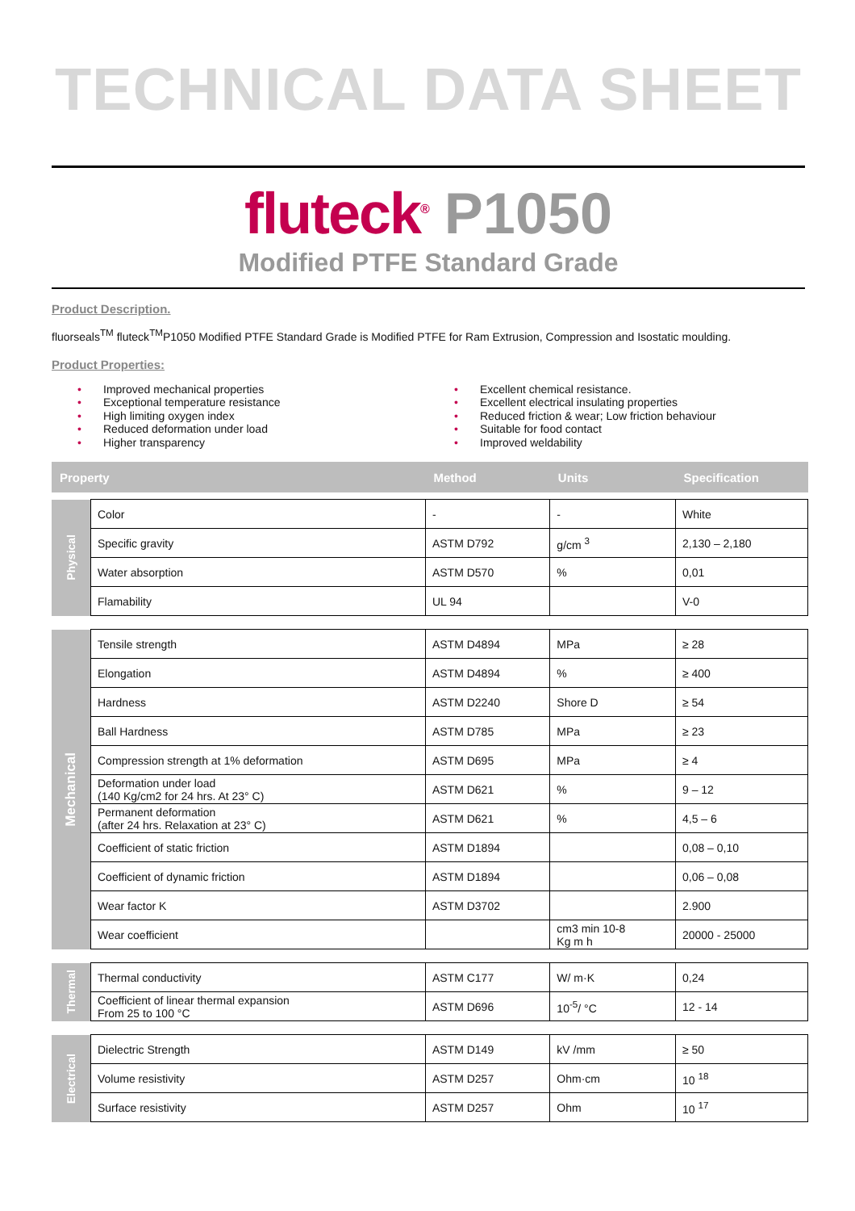TECHNICAL DATA SHEET
fluteck<sup>®</sup> P1050
Modified PTFE Standard Grade
Product Description.
fluorseals<sup>TM</sup> fluteck<sup>TM</sup>P1050 Modified PTFE Standard Grade is Modified PTFE for Ram Extrusion, Compression and Isostatic moulding.
Product Properties:
• Improved mechanical properties
• Exceptional temperature resistance
• High limiting oxygen index
• Reduced deformation under load
• Higher transparency
• Excellent chemical resistance.
• Excellent electrical insulating properties
• Reduced friction & wear; Low friction behaviour
• Suitable for food contact
• Improved weldability
| Property | | Method | Units | Specification |
| --- | --- | --- | --- | --- |
| Physical | Color | - | - | White |
| | Specific gravity | ASTM D792 | g/cm <sup>3</sup> | 2,130 – 2,180 |
| | Water absorption | ASTM D570 | % | 0,01 |
| | Flamability | UL 94 | | V-0 |
| Mechanical | Tensile strength | ASTM D4894 | MPa | ≥ 28 |
| | Elongation | ASTM D4894 | % | ≥ 400 |
| | Hardness | ASTM D2240 | Shore D | ≥ 54 |
| | Ball Hardness | ASTM D785 | MPa | ≥ 23 |
| | Compression strength at 1% deformation | ASTM D695 | MPa | ≥ 4 |
| | Deformation under load (140 Kg/cm2 for 24 hrs. At 23° C) | ASTM D621 | % | 9 – 12 |
| | Permanent deformation (after 24 hrs. Relaxation at 23° C) | ASTM D621 | % | 4,5 – 6 |
| | Coefficient of static friction | ASTM D1894 | | 0,08 – 0,10 |
| | Coefficient of dynamic friction | ASTM D1894 | | 0,06 – 0,08 |
| | Wear factor K | ASTM D3702 | | 2.900 |
| | Wear coefficient | | cm3 min 10-8 Kg m h | 20000 - 25000 |
| Thermal | Thermal conductivity | ASTM C177 | W/ m·K | 0,24 |
| | Coefficient of linear thermal expansion From 25 to 100 °C | ASTM D696 | 10<sup>-5</sup>/ °C | 12 - 14 |
| Electrical | Dielectric Strength | ASTM D149 | kV /mm | ≥ 50 |
| | Volume resistivity | ASTM D257 | Ohm·cm | 10 <sup>18</sup> |
| | Surface resistivity | ASTM D257 | Ohm | 10 <sup>17</sup> |